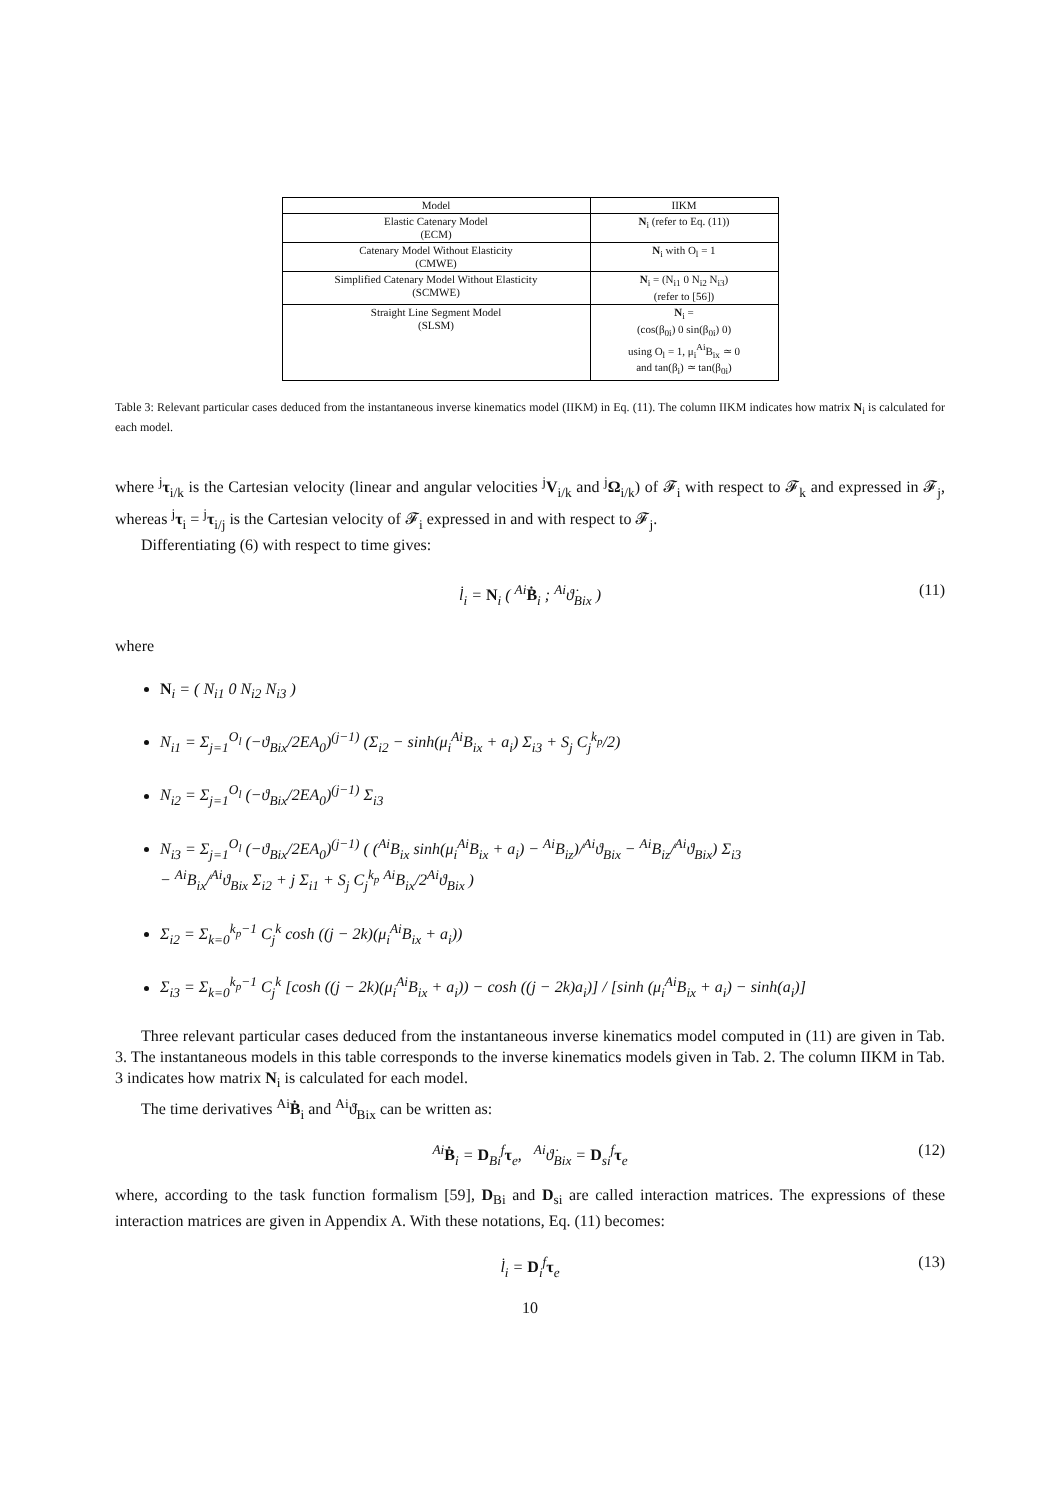| Model | IIKM |
| --- | --- |
| Elastic Catenary Model (ECM) | N<sub>i</sub> (refer to Eq. (11)) |
| Catenary Model Without Elasticity (CMWE) | N<sub>i</sub> with O<sub>l</sub> = 1 |
| Simplified Catenary Model Without Elasticity (SCMWE) | N<sub>i</sub> = (N<sub>i1</sub> 0 N<sub>i2</sub> N<sub>i3</sub>) (refer to [56]) |
| Straight Line Segment Model (SLSM) | N<sub>i</sub> = (cos(β<sub>0i</sub>) 0 sin(β<sub>0i</sub>) 0) using O<sub>l</sub> = 1, μ<sub>i</sub><sup>Ai</sup>B<sub>ix</sub> ≃ 0 and tan(β<sub>i</sub>) ≃ tan(β<sub>0i</sub>) |
Table 3: Relevant particular cases deduced from the instantaneous inverse kinematics model (IIKM) in Eq. (11). The column IIKM indicates how matrix N<sub>i</sub> is calculated for each model.
where <sup>j</sup>τ<sub>i/k</sub> is the Cartesian velocity (linear and angular velocities <sup>j</sup>V<sub>i/k</sub> and <sup>j</sup>Ω<sub>i/k</sub>) of 𝓕<sub>i</sub> with respect to 𝓕<sub>k</sub> and expressed in 𝓕<sub>j</sub>, whereas <sup>j</sup>τ<sub>i</sub> = <sup>j</sup>τ<sub>i/j</sub> is the Cartesian velocity of 𝓕<sub>i</sub> expressed in and with respect to 𝓕<sub>j</sub>.
Differentiating (6) with respect to time gives:
l̇<sub>i</sub> = N<sub>i</sub> ( <sup>Ai</sup>Ḃ<sub>i</sub> ; <sup>Ai</sup>ϑ̇<sub>Bix</sub> ) (11)
where
N<sub>i</sub> = ( N<sub>i1</sub> 0 N<sub>i2</sub> N<sub>i3</sub> )
N<sub>i1</sub> = Σ<sub>j=1</sub><sup>O<sub>l</sub></sup> (−ϑ<sub>Bix</sub>/2EA<sub>0</sub>)<sup>(j−1)</sup> (Σ<sub>i2</sub> − sinh(μ<sub>i</sub><sup>Ai</sup>B<sub>ix</sub> + a<sub>i</sub>) Σ<sub>i3</sub> + S<sub>j</sub> C<sub>j</sub><sup>k<sub>p</sub></sup>/2)
N<sub>i2</sub> = Σ<sub>j=1</sub><sup>O<sub>l</sub></sup> (−ϑ<sub>Bix</sub>/2EA<sub>0</sub>)<sup>(j−1)</sup> Σ<sub>i3</sub>
N<sub>i3</sub> = Σ<sub>j=1</sub><sup>O<sub>l</sub></sup> (−ϑ<sub>Bix</sub>/2EA<sub>0</sub>)<sup>(j−1)</sup> ( (<sup>Ai</sup>B<sub>ix</sub> sinh(μ<sub>i</sub><sup>Ai</sup>B<sub>ix</sub> + a<sub>i</sub>) − <sup>Ai</sup>B<sub>iz</sub>)/<sup>Ai</sup>ϑ<sub>Bix</sub> − <sup>Ai</sup>B<sub>iz</sub>/<sup>Ai</sup>ϑ<sub>Bix</sub>) Σ<sub>i3</sub>
− <sup>Ai</sup>B<sub>ix</sub>/<sup>Ai</sup>ϑ<sub>Bix</sub> Σ<sub>i2</sub> + j Σ<sub>i1</sub> + S<sub>j</sub> C<sub>j</sub><sup>k<sub>p</sub></sup> <sup>Ai</sup>B<sub>ix</sub>/2<sup>Ai</sup>ϑ<sub>Bix</sub> )
Σ<sub>i2</sub> = Σ<sub>k=0</sub><sup>k<sub>p</sub>−1</sup> C<sub>j</sub><sup>k</sup> cosh ((j − 2k)(μ<sub>i</sub><sup>Ai</sup>B<sub>ix</sub> + a<sub>i</sub>))
Σ<sub>i3</sub> = Σ<sub>k=0</sub><sup>k<sub>p</sub>−1</sup> C<sub>j</sub><sup>k</sup> [cosh ((j − 2k)(μ<sub>i</sub><sup>Ai</sup>B<sub>ix</sub> + a<sub>i</sub>)) − cosh ((j − 2k)a<sub>i</sub>)] / [sinh (μ<sub>i</sub><sup>Ai</sup>B<sub>ix</sub> + a<sub>i</sub>) − sinh(a<sub>i</sub>)]
Three relevant particular cases deduced from the instantaneous inverse kinematics model computed in (11) are given in Tab. 3. The instantaneous models in this table corresponds to the inverse kinematics models given in Tab. 2. The column IIKM in Tab. 3 indicates how matrix N<sub>i</sub> is calculated for each model.
The time derivatives <sup>Ai</sup>Ḃ<sub>i</sub> and <sup>Ai</sup>ϑ̇<sub>Bix</sub> can be written as:
<sup>Ai</sup>Ḃ<sub>i</sub> = D<sub>Bi</sub><sup>f</sup>τ<sub>e</sub>, <sup>Ai</sup>ϑ̇<sub>Bix</sub> = D<sub>si</sub><sup>f</sup>τ<sub>e</sub> (12)
where, according to the task function formalism [59], D<sub>Bi</sub> and D<sub>si</sub> are called interaction matrices. The expressions of these interaction matrices are given in Appendix A. With these notations, Eq. (11) becomes:
l̇<sub>i</sub> = D<sub>i</sub><sup>f</sup>τ<sub>e</sub> (13)
10